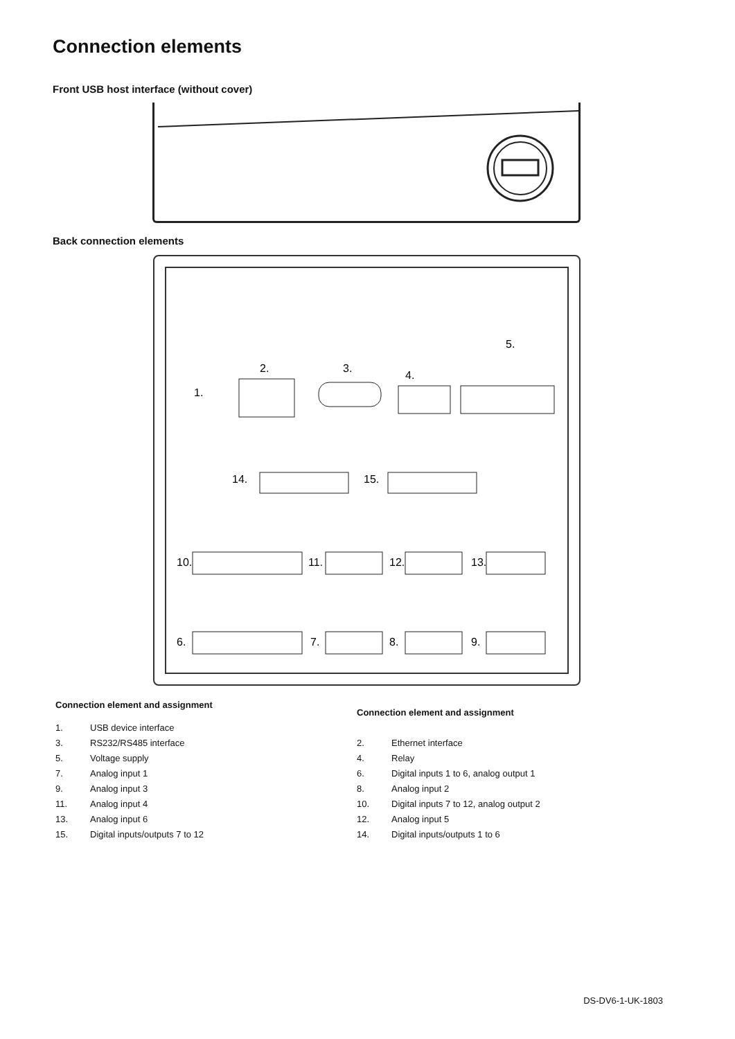Connection elements
Front USB host interface (without cover)
Back connection elements
1.
2.
3.
4.
5.
14.
15.
10.
11.
12.
13.
6.
7.
8.
9.
| Connection element and assignment | |
| --- | --- |
| 1. | USB device interface |
| 3. | RS232/RS485 interface |
| 5. | Voltage supply |
| 7. | Analog input 1 |
| 9. | Analog input 3 |
| 11. | Analog input 4 |
| 13. | Analog input 6 |
| 15. | Digital inputs/outputs 7 to 12 |
| Connection element and assignment | |
| --- | --- |
| 2. | Ethernet interface |
| 4. | Relay |
| 6. | Digital inputs 1 to 6, analog output 1 |
| 8. | Analog input 2 |
| 10. | Digital inputs 7 to 12, analog output 2 |
| 12. | Analog input 5 |
| 14. | Digital inputs/outputs 1 to 6 |
DS-DV6-1-UK-1803